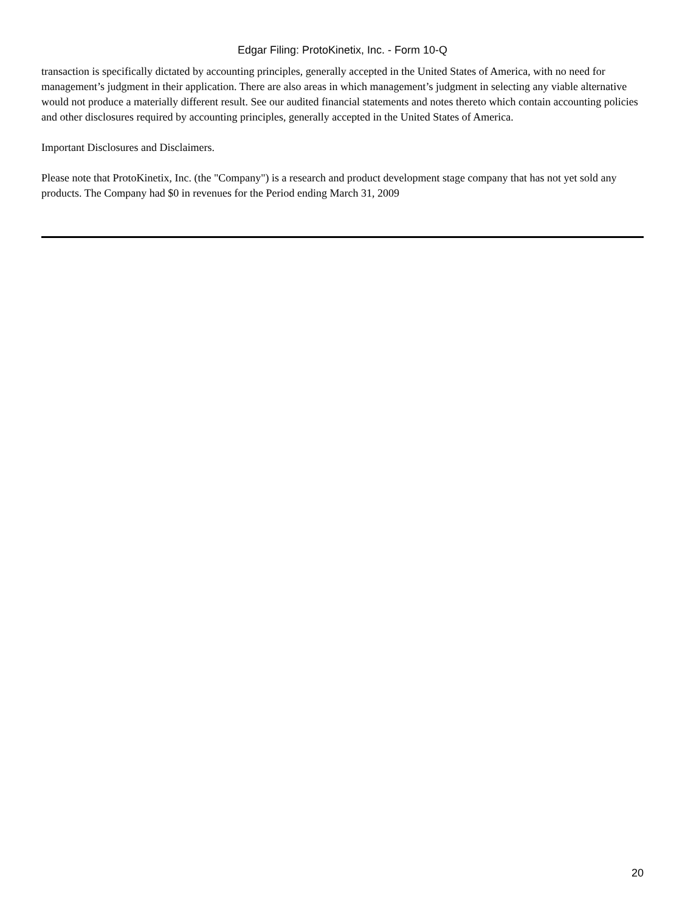Edgar Filing: ProtoKinetix, Inc. - Form 10-Q
transaction is specifically dictated by accounting principles, generally accepted in the United States of America, with no need for management’s judgment in their application. There are also areas in which management’s judgment in selecting any viable alternative would not produce a materially different result. See our audited financial statements and notes thereto which contain accounting policies and other disclosures required by accounting principles, generally accepted in the United States of America.
Important Disclosures and Disclaimers.
Please note that ProtoKinetix, Inc. (the "Company") is a research and product development stage company that has not yet sold any products. The Company had $0 in revenues for the Period ending March 31, 2009
20